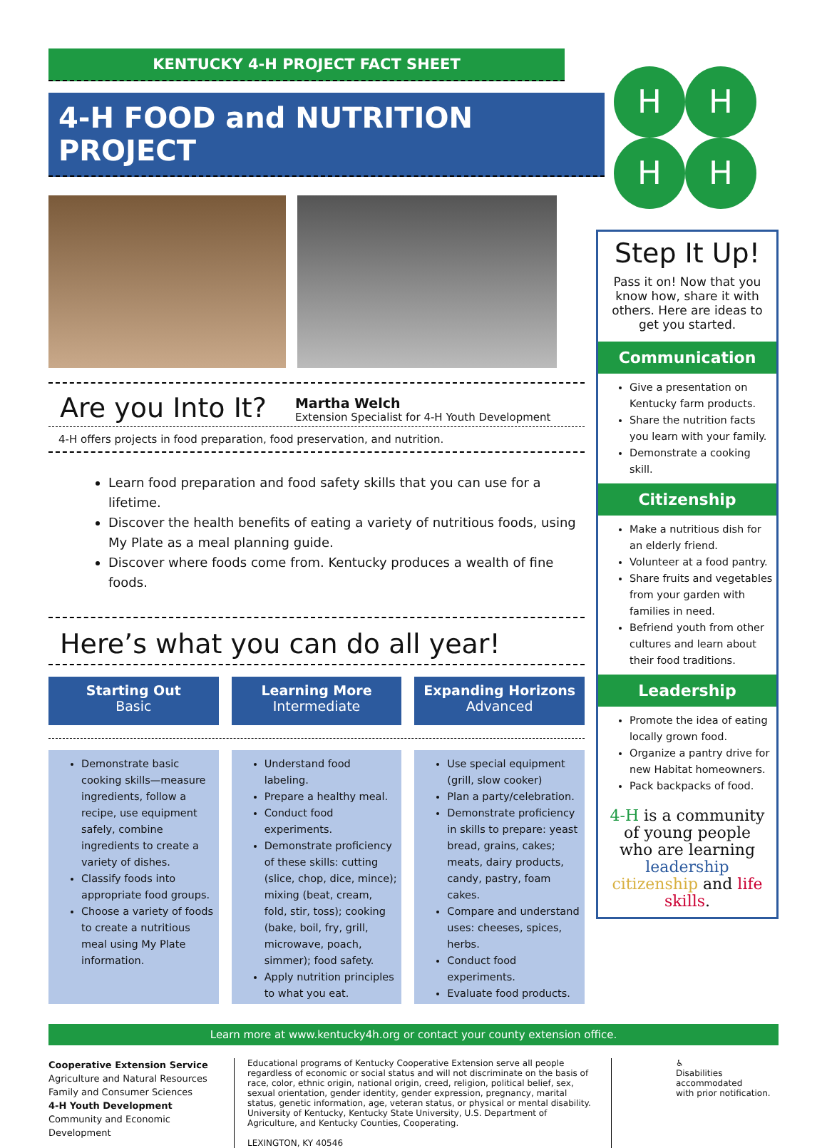KENTUCKY 4-H PROJECT FACT SHEET
4-H FOOD and NUTRITION PROJECT
Are you Into It?
Martha Welch
Extension Specialist for 4-H Youth Development
4-H offers projects in food preparation, food preservation, and nutrition.
Learn food preparation and food safety skills that you can use for a lifetime.
Discover the health benefits of eating a variety of nutritious foods, using My Plate as a meal planning guide.
Discover where foods come from. Kentucky produces a wealth of fine foods.
Here’s what you can do all year!
Starting Out
Basic
Learning More
Intermediate
Expanding Horizons
Advanced
Demonstrate basic cooking skills—measure ingredients, follow a recipe, use equipment safely, combine ingredients to create a variety of dishes.
Classify foods into appropriate food groups.
Choose a variety of foods to create a nutritious meal using My Plate information.
Understand food labeling.
Prepare a healthy meal.
Conduct food experiments.
Demonstrate proficiency of these skills: cutting (slice, chop, dice, mince); mixing (beat, cream, fold, stir, toss); cooking (bake, boil, fry, grill, microwave, poach, simmer); food safety.
Apply nutrition principles to what you eat.
Use special equipment (grill, slow cooker)
Plan a party/celebration.
Demonstrate proficiency in skills to prepare: yeast bread, grains, cakes; meats, dairy products, candy, pastry, foam cakes.
Compare and understand uses: cheeses, spices, herbs.
Conduct food experiments.
Evaluate food products.
H
H
H
H
Step It Up!
Pass it on! Now that you know how, share it with others. Here are ideas to get you started.
Communication
Give a presentation on Kentucky farm products.
Share the nutrition facts you learn with your family.
Demonstrate a cooking skill.
Citizenship
Make a nutritious dish for an elderly friend.
Volunteer at a food pantry.
Share fruits and vegetables from your garden with families in need.
Befriend youth from other cultures and learn about their food traditions.
Leadership
Promote the idea of eating locally grown food.
Organize a pantry drive for new Habitat homeowners.
Pack backpacks of food.
4-H is a community of young people who are learning leadership citizenship and life skills.
Learn more at www.kentucky4h.org or contact your county extension office.
Cooperative Extension Service
Agriculture and Natural Resources
Family and Consumer Sciences
4-H Youth Development
Community and Economic Development
Educational programs of Kentucky Cooperative Extension serve all people regardless of economic or social status and will not discriminate on the basis of race, color, ethnic origin, national origin, creed, religion, political belief, sex, sexual orientation, gender identity, gender expression, pregnancy, marital status, genetic information, age, veteran status, or physical or mental disability. University of Kentucky, Kentucky State University, U.S. Department of Agriculture, and Kentucky Counties, Cooperating.
LEXINGTON, KY 40546
♿
Disabilities
accommodated
with prior notification.